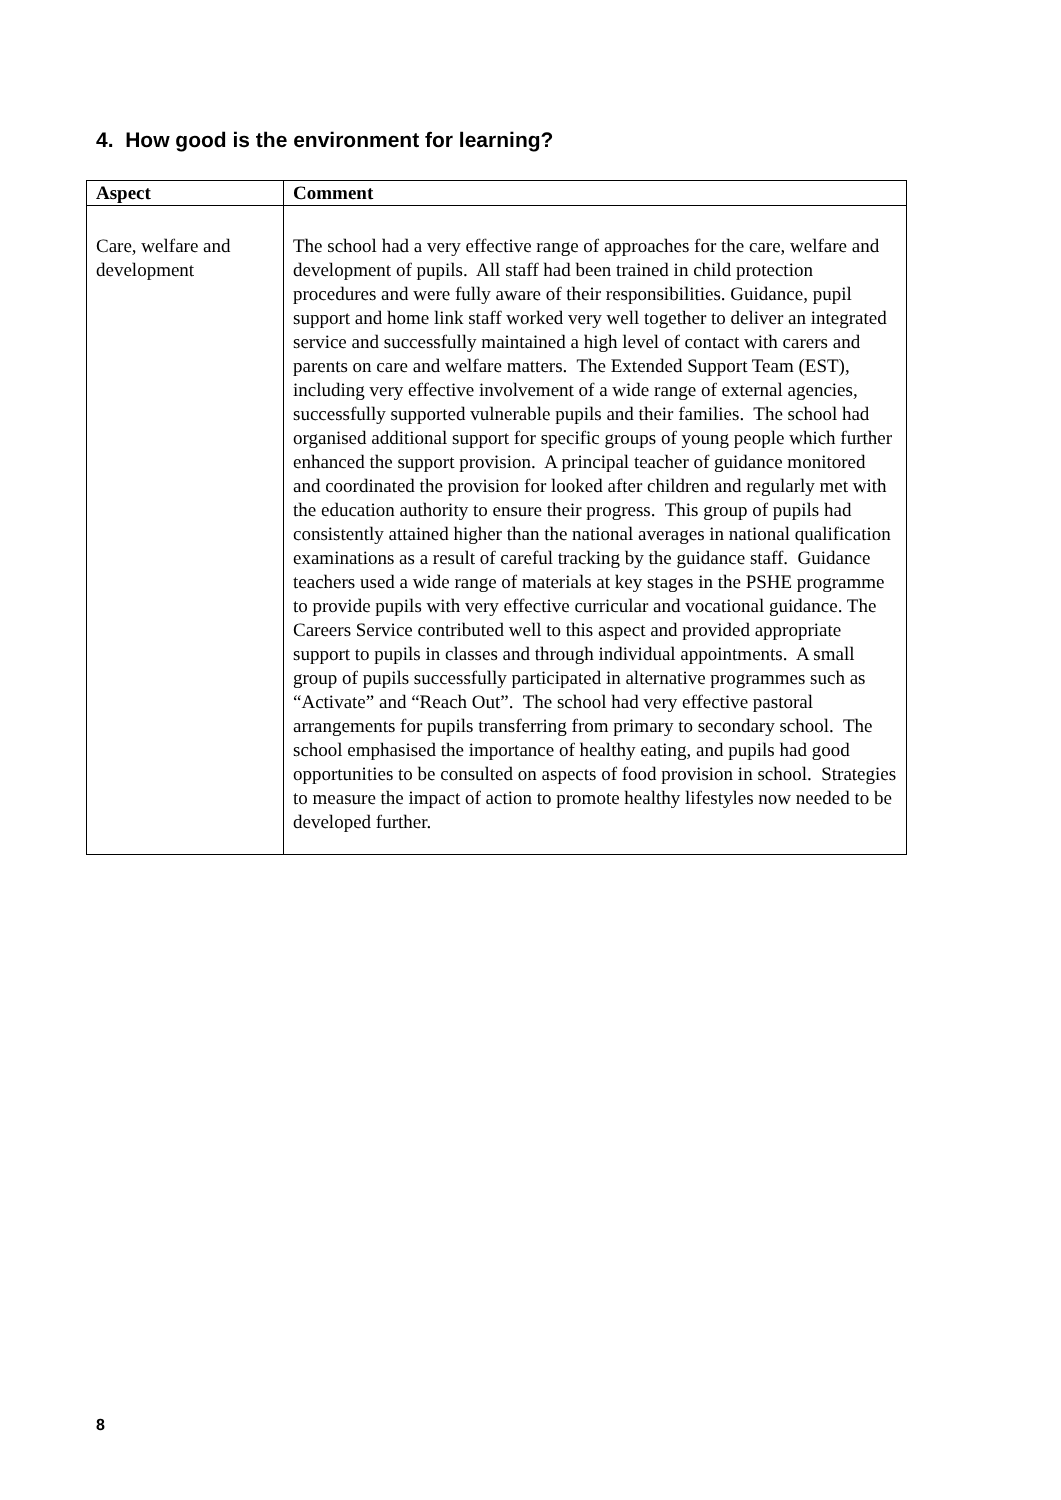4. How good is the environment for learning?
| Aspect | Comment |
| --- | --- |
| Care, welfare and development | The school had a very effective range of approaches for the care, welfare and development of pupils. All staff had been trained in child protection procedures and were fully aware of their responsibilities. Guidance, pupil support and home link staff worked very well together to deliver an integrated service and successfully maintained a high level of contact with carers and parents on care and welfare matters. The Extended Support Team (EST), including very effective involvement of a wide range of external agencies, successfully supported vulnerable pupils and their families. The school had organised additional support for specific groups of young people which further enhanced the support provision. A principal teacher of guidance monitored and coordinated the provision for looked after children and regularly met with the education authority to ensure their progress. This group of pupils had consistently attained higher than the national averages in national qualification examinations as a result of careful tracking by the guidance staff. Guidance teachers used a wide range of materials at key stages in the PSHE programme to provide pupils with very effective curricular and vocational guidance. The Careers Service contributed well to this aspect and provided appropriate support to pupils in classes and through individual appointments. A small group of pupils successfully participated in alternative programmes such as “Activate” and “Reach Out”. The school had very effective pastoral arrangements for pupils transferring from primary to secondary school. The school emphasised the importance of healthy eating, and pupils had good opportunities to be consulted on aspects of food provision in school. Strategies to measure the impact of action to promote healthy lifestyles now needed to be developed further. |
8